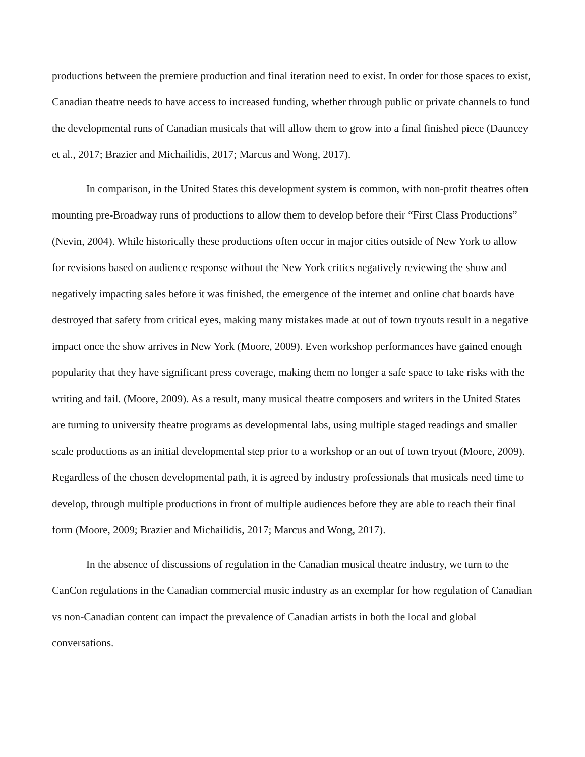productions between the premiere production and final iteration need to exist. In order for those spaces to exist, Canadian theatre needs to have access to increased funding, whether through public or private channels to fund the developmental runs of Canadian musicals that will allow them to grow into a final finished piece (Dauncey et al., 2017; Brazier and Michailidis, 2017; Marcus and Wong, 2017).
In comparison, in the United States this development system is common, with non-profit theatres often mounting pre-Broadway runs of productions to allow them to develop before their “First Class Productions” (Nevin, 2004). While historically these productions often occur in major cities outside of New York to allow for revisions based on audience response without the New York critics negatively reviewing the show and negatively impacting sales before it was finished, the emergence of the internet and online chat boards have destroyed that safety from critical eyes, making many mistakes made at out of town tryouts result in a negative impact once the show arrives in New York (Moore, 2009). Even workshop performances have gained enough popularity that they have significant press coverage, making them no longer a safe space to take risks with the writing and fail. (Moore, 2009). As a result, many musical theatre composers and writers in the United States are turning to university theatre programs as developmental labs, using multiple staged readings and smaller scale productions as an initial developmental step prior to a workshop or an out of town tryout (Moore, 2009). Regardless of the chosen developmental path, it is agreed by industry professionals that musicals need time to develop, through multiple productions in front of multiple audiences before they are able to reach their final form (Moore, 2009; Brazier and Michailidis, 2017; Marcus and Wong, 2017).
In the absence of discussions of regulation in the Canadian musical theatre industry, we turn to the CanCon regulations in the Canadian commercial music industry as an exemplar for how regulation of Canadian vs non-Canadian content can impact the prevalence of Canadian artists in both the local and global conversations.